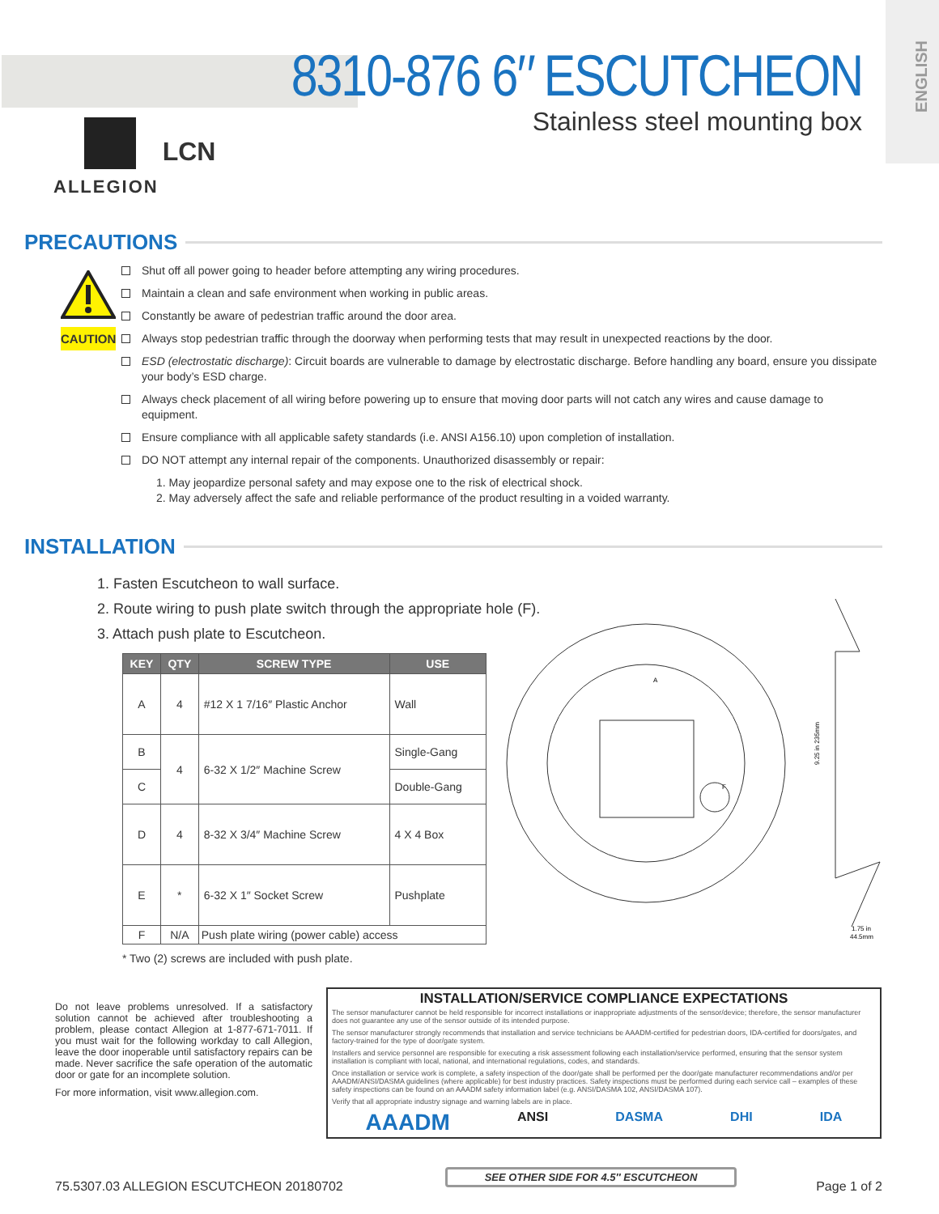ENGLISH
8310-876 6″ ESCUTCHEON
Stainless steel mounting box
ALLEGION LCN
PRECAUTIONS
CAUTION
Shut off all power going to header before attempting any wiring procedures.
Maintain a clean and safe environment when working in public areas.
Constantly be aware of pedestrian traffic around the door area.
Always stop pedestrian traffic through the doorway when performing tests that may result in unexpected reactions by the door.
ESD (electrostatic discharge): Circuit boards are vulnerable to damage by electrostatic discharge. Before handling any board, ensure you dissipate your body’s ESD charge.
Always check placement of all wiring before powering up to ensure that moving door parts will not catch any wires and cause damage to equipment.
Ensure compliance with all applicable safety standards (i.e. ANSI A156.10) upon completion of installation.
DO NOT attempt any internal repair of the components. Unauthorized disassembly or repair:
1. May jeopardize personal safety and may expose one to the risk of electrical shock.
2. May adversely affect the safe and reliable performance of the product resulting in a voided warranty.
INSTALLATION
1. Fasten Escutcheon to wall surface.
2. Route wiring to push plate switch through the appropriate hole (F).
3. Attach push plate to Escutcheon.
| KEY | QTY | SCREW TYPE | USE |
| --- | --- | --- | --- |
| A | 4 | #12 X 1 7/16″ Plastic Anchor | Wall |
| B | 4 | 6-32 X 1/2″ Machine Screw | Single-Gang |
| C | | | Double-Gang |
| D | 4 | 8-32 X 3/4″ Machine Screw | 4 X 4 Box |
| E | * | 6-32 X 1″ Socket Screw | Pushplate |
| F | N/A | Push plate wiring (power cable) access | |
* Two (2) screws are included with push plate.
9.25 in 235mm
1.75 in
44.5mm
A
F
Do not leave problems unresolved. If a satisfactory solution cannot be achieved after troubleshooting a problem, please contact Allegion at 1-877-671-7011. If you must wait for the following workday to call Allegion, leave the door inoperable until satisfactory repairs can be made. Never sacrifice the safe operation of the automatic door or gate for an incomplete solution.
For more information, visit www.allegion.com.
INSTALLATION/SERVICE COMPLIANCE EXPECTATIONS
The sensor manufacturer cannot be held responsible for incorrect installations or inappropriate adjustments of the sensor/device; therefore, the sensor manufacturer does not guarantee any use of the sensor outside of its intended purpose.
The sensor manufacturer strongly recommends that installation and service technicians be AAADM-certified for pedestrian doors, IDA-certified for doors/gates, and factory-trained for the type of door/gate system.
Installers and service personnel are responsible for executing a risk assessment following each installation/service performed, ensuring that the sensor system installation is compliant with local, national, and international regulations, codes, and standards.
Once installation or service work is complete, a safety inspection of the door/gate shall be performed per the door/gate manufacturer recommendations and/or per AAADM/ANSI/DASMA guidelines (where applicable) for best industry practices. Safety inspections must be performed during each service call – examples of these safety inspections can be found on an AAADM safety information label (e.g. ANSI/DASMA 102, ANSI/DASMA 107).
Verify that all appropriate industry signage and warning labels are in place.
AAADM ANSI DASMA DHI IDA
75.5307.03 ALLEGION ESCUTCHEON 20180702
SEE OTHER SIDE FOR 4.5″ ESCUTCHEON
Page 1 of 2